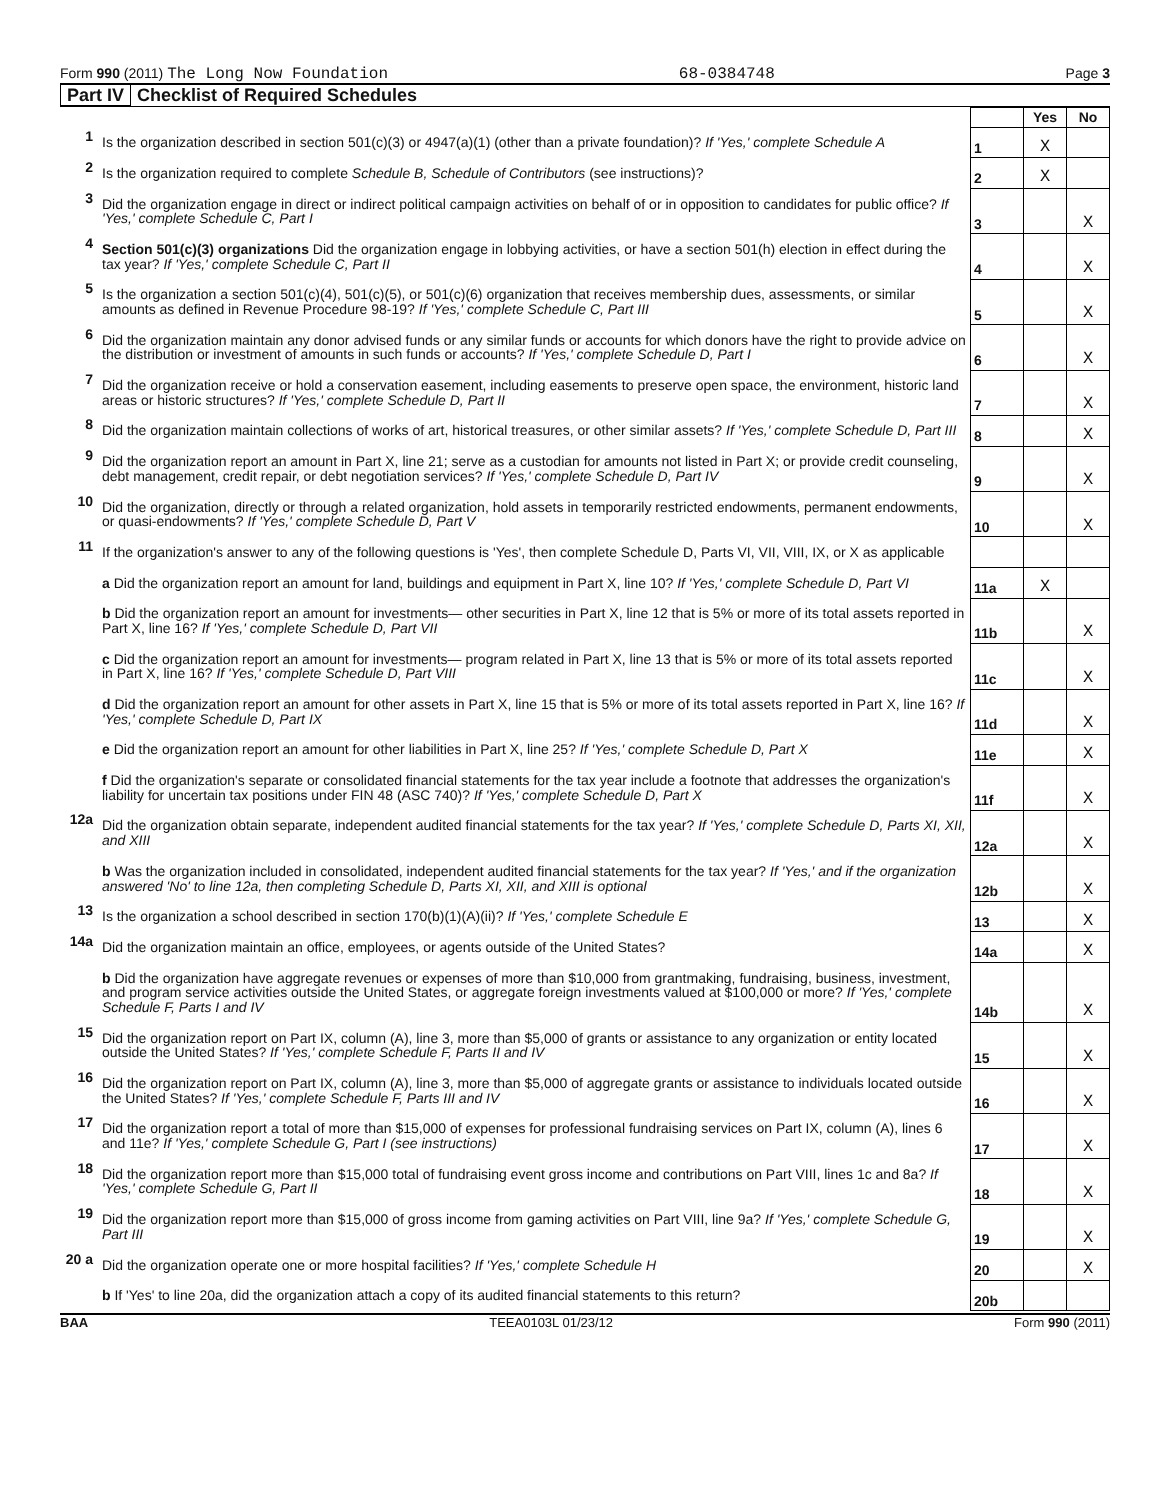Form 990 (2011) The Long Now Foundation 68-0384748 Page 3
Part IV Checklist of Required Schedules
| | | | Yes | No |
| 1 | Is the organization described in section 501(c)(3) or 4947(a)(1) (other than a private foundation)? If 'Yes,' complete Schedule A | 1 | X | |
| 2 | Is the organization required to complete Schedule B, Schedule of Contributors (see instructions)? | 2 | X | |
| 3 | Did the organization engage in direct or indirect political campaign activities on behalf of or in opposition to candidates for public office? If 'Yes,' complete Schedule C, Part I | 3 | | X |
| 4 | Section 501(c)(3) organizations Did the organization engage in lobbying activities, or have a section 501(h) election in effect during the tax year? If 'Yes,' complete Schedule C, Part II | 4 | | X |
| 5 | Is the organization a section 501(c)(4), 501(c)(5), or 501(c)(6) organization that receives membership dues, assessments, or similar amounts as defined in Revenue Procedure 98-19? If 'Yes,' complete Schedule C, Part III | 5 | | X |
| 6 | Did the organization maintain any donor advised funds or any similar funds or accounts for which donors have the right to provide advice on the distribution or investment of amounts in such funds or accounts? If 'Yes,' complete Schedule D, Part I | 6 | | X |
| 7 | Did the organization receive or hold a conservation easement, including easements to preserve open space, the environment, historic land areas or historic structures? If 'Yes,' complete Schedule D, Part II | 7 | | X |
| 8 | Did the organization maintain collections of works of art, historical treasures, or other similar assets? If 'Yes,' complete Schedule D, Part III | 8 | | X |
| 9 | Did the organization report an amount in Part X, line 21; serve as a custodian for amounts not listed in Part X; or provide credit counseling, debt management, credit repair, or debt negotiation services? If 'Yes,' complete Schedule D, Part IV | 9 | | X |
| 10 | Did the organization, directly or through a related organization, hold assets in temporarily restricted endowments, permanent endowments, or quasi-endowments? If 'Yes,' complete Schedule D, Part V | 10 | | X |
| 11 | If the organization's answer to any of the following questions is 'Yes', then complete Schedule D, Parts VI, VII, VIII, IX, or X as applicable | | | |
| | a Did the organization report an amount for land, buildings and equipment in Part X, line 10? If 'Yes,' complete Schedule D, Part VI | 11a | X | |
| | b Did the organization report an amount for investments— other securities in Part X, line 12 that is 5% or more of its total assets reported in Part X, line 16? If 'Yes,' complete Schedule D, Part VII | 11b | | X |
| | c Did the organization report an amount for investments— program related in Part X, line 13 that is 5% or more of its total assets reported in Part X, line 16? If 'Yes,' complete Schedule D, Part VIII | 11c | | X |
| | d Did the organization report an amount for other assets in Part X, line 15 that is 5% or more of its total assets reported in Part X, line 16? If 'Yes,' complete Schedule D, Part IX | 11d | | X |
| | e Did the organization report an amount for other liabilities in Part X, line 25? If 'Yes,' complete Schedule D, Part X | 11e | | X |
| | f Did the organization's separate or consolidated financial statements for the tax year include a footnote that addresses the organization's liability for uncertain tax positions under FIN 48 (ASC 740)? If 'Yes,' complete Schedule D, Part X | 11f | | X |
| 12a | Did the organization obtain separate, independent audited financial statements for the tax year? If 'Yes,' complete Schedule D, Parts XI, XII, and XIII | 12a | | X |
| | b Was the organization included in consolidated, independent audited financial statements for the tax year? If 'Yes,' and if the organization answered 'No' to line 12a, then completing Schedule D, Parts XI, XII, and XIII is optional | 12b | | X |
| 13 | Is the organization a school described in section 170(b)(1)(A)(ii)? If 'Yes,' complete Schedule E | 13 | | X |
| 14a | Did the organization maintain an office, employees, or agents outside of the United States? | 14a | | X |
| | b Did the organization have aggregate revenues or expenses of more than $10,000 from grantmaking, fundraising, business, investment, and program service activities outside the United States, or aggregate foreign investments valued at $100,000 or more? If 'Yes,' complete Schedule F, Parts I and IV | 14b | | X |
| 15 | Did the organization report on Part IX, column (A), line 3, more than $5,000 of grants or assistance to any organization or entity located outside the United States? If 'Yes,' complete Schedule F, Parts II and IV | 15 | | X |
| 16 | Did the organization report on Part IX, column (A), line 3, more than $5,000 of aggregate grants or assistance to individuals located outside the United States? If 'Yes,' complete Schedule F, Parts III and IV | 16 | | X |
| 17 | Did the organization report a total of more than $15,000 of expenses for professional fundraising services on Part IX, column (A), lines 6 and 11e? If 'Yes,' complete Schedule G, Part I (see instructions) | 17 | | X |
| 18 | Did the organization report more than $15,000 total of fundraising event gross income and contributions on Part VIII, lines 1c and 8a? If 'Yes,' complete Schedule G, Part II | 18 | | X |
| 19 | Did the organization report more than $15,000 of gross income from gaming activities on Part VIII, line 9a? If 'Yes,' complete Schedule G, Part III | 19 | | X |
| 20 a | Did the organization operate one or more hospital facilities? If 'Yes,' complete Schedule H | 20 | | X |
| | b If 'Yes' to line 20a, did the organization attach a copy of its audited financial statements to this return? | 20b | | |
BAA TEEA0103L 01/23/12 Form 990 (2011)